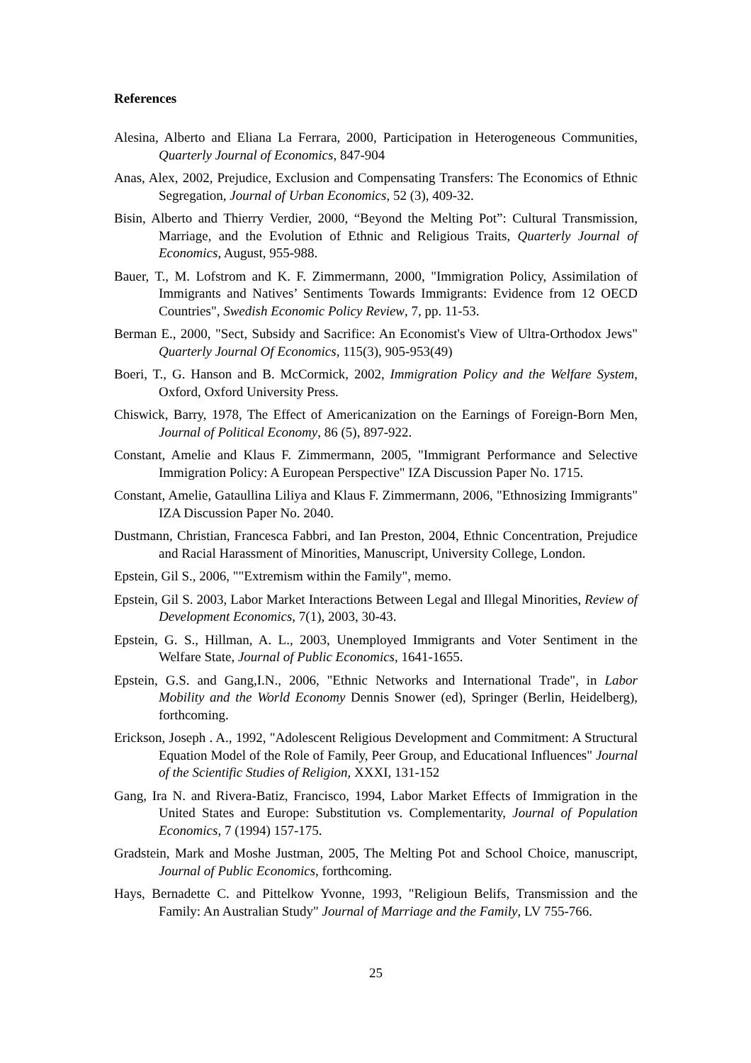References
Alesina, Alberto and Eliana La Ferrara, 2000, Participation in Heterogeneous Communities, Quarterly Journal of Economics, 847-904
Anas, Alex, 2002, Prejudice, Exclusion and Compensating Transfers: The Economics of Ethnic Segregation, Journal of Urban Economics, 52 (3), 409-32.
Bisin, Alberto and Thierry Verdier, 2000, “Beyond the Melting Pot”: Cultural Transmission, Marriage, and the Evolution of Ethnic and Religious Traits, Quarterly Journal of Economics, August, 955-988.
Bauer, T., M. Lofstrom and K. F. Zimmermann, 2000, "Immigration Policy, Assimilation of Immigrants and Natives’ Sentiments Towards Immigrants: Evidence from 12 OECD Countries", Swedish Economic Policy Review, 7, pp. 11-53.
Berman E., 2000, "Sect, Subsidy and Sacrifice: An Economist's View of Ultra-Orthodox Jews" Quarterly Journal Of Economics, 115(3), 905-953(49)
Boeri, T., G. Hanson and B. McCormick, 2002, Immigration Policy and the Welfare System, Oxford, Oxford University Press.
Chiswick, Barry, 1978, The Effect of Americanization on the Earnings of Foreign-Born Men, Journal of Political Economy, 86 (5), 897-922.
Constant, Amelie and Klaus F. Zimmermann, 2005, "Immigrant Performance and Selective Immigration Policy: A European Perspective" IZA Discussion Paper No. 1715.
Constant, Amelie, Gataullina Liliya and Klaus F. Zimmermann, 2006, "Ethnosizing Immigrants" IZA Discussion Paper No. 2040.
Dustmann, Christian, Francesca Fabbri, and Ian Preston, 2004, Ethnic Concentration, Prejudice and Racial Harassment of Minorities, Manuscript, University College, London.
Epstein, Gil S., 2006, ""Extremism within the Family", memo.
Epstein, Gil S. 2003, Labor Market Interactions Between Legal and Illegal Minorities, Review of Development Economics, 7(1), 2003, 30-43.
Epstein, G. S., Hillman, A. L., 2003, Unemployed Immigrants and Voter Sentiment in the Welfare State, Journal of Public Economics, 1641-1655.
Epstein, G.S. and Gang,I.N., 2006, "Ethnic Networks and International Trade", in Labor Mobility and the World Economy Dennis Snower (ed), Springer (Berlin, Heidelberg), forthcoming.
Erickson, Joseph . A., 1992, "Adolescent Religious Development and Commitment: A Structural Equation Model of the Role of Family, Peer Group, and Educational Influences" Journal of the Scientific Studies of Religion, XXXI, 131-152
Gang, Ira N. and Rivera-Batiz, Francisco, 1994, Labor Market Effects of Immigration in the United States and Europe: Substitution vs. Complementarity, Journal of Population Economics, 7 (1994) 157-175.
Gradstein, Mark and Moshe Justman, 2005, The Melting Pot and School Choice, manuscript, Journal of Public Economics, forthcoming.
Hays, Bernadette C. and Pittelkow Yvonne, 1993, "Religioun Belifs, Transmission and the Family: An Australian Study" Journal of Marriage and the Family, LV 755-766.
25